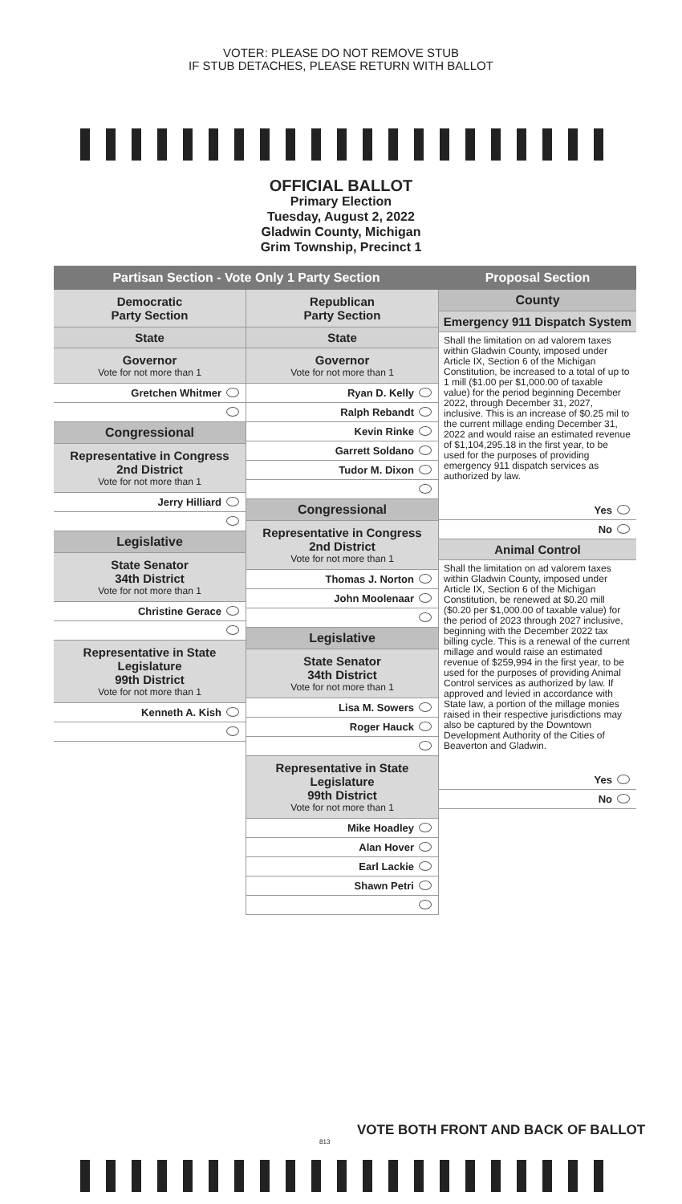VOTER: PLEASE DO NOT REMOVE STUB
IF STUB DETACHES, PLEASE RETURN WITH BALLOT
OFFICIAL BALLOT
Primary Election
Tuesday, August 2, 2022
Gladwin County, Michigan
Grim Township, Precinct 1
Partisan Section - Vote Only 1 Party Section
Democratic
Party Section
State
Governor
Vote for not more than 1
Gretchen Whitmer
Congressional
Representative in Congress
2nd District
Vote for not more than 1
Jerry Hilliard
Legislative
State Senator
34th District
Vote for not more than 1
Christine Gerace
Representative in State Legislature
99th District
Vote for not more than 1
Kenneth A. Kish
Republican
Party Section
State
Governor
Vote for not more than 1
Ryan D. Kelly
Ralph Rebandt
Kevin Rinke
Garrett Soldano
Tudor M. Dixon
Congressional
Representative in Congress
2nd District
Vote for not more than 1
Thomas J. Norton
John Moolenaar
Legislative
State Senator
34th District
Vote for not more than 1
Lisa M. Sowers
Roger Hauck
Representative in State Legislature
99th District
Vote for not more than 1
Mike Hoadley
Alan Hover
Earl Lackie
Shawn Petri
Proposal Section
County
Emergency 911 Dispatch System
Shall the limitation on ad valorem taxes within Gladwin County, imposed under Article IX, Section 6 of the Michigan Constitution, be increased to a total of up to 1 mill ($1.00 per $1,000.00 of taxable value) for the period beginning December 2022, through December 31, 2027, inclusive. This is an increase of $0.25 mil to the current millage ending December 31, 2022 and would raise an estimated revenue of $1,104,295.18 in the first year, to be used for the purposes of providing emergency 911 dispatch services as authorized by law.
Yes
No
Animal Control
Shall the limitation on ad valorem taxes within Gladwin County, imposed under Article IX, Section 6 of the Michigan Constitution, be renewed at $0.20 mill ($0.20 per $1,000.00 of taxable value) for the period of 2023 through 2027 inclusive, beginning with the December 2022 tax billing cycle. This is a renewal of the current millage and would raise an estimated revenue of $259,994 in the first year, to be used for the purposes of providing Animal Control services as authorized by law. If approved and levied in accordance with State law, a portion of the millage monies raised in their respective jurisdictions may also be captured by the Downtown Development Authority of the Cities of Beaverton and Gladwin.
Yes
No
813
VOTE BOTH FRONT AND BACK OF BALLOT